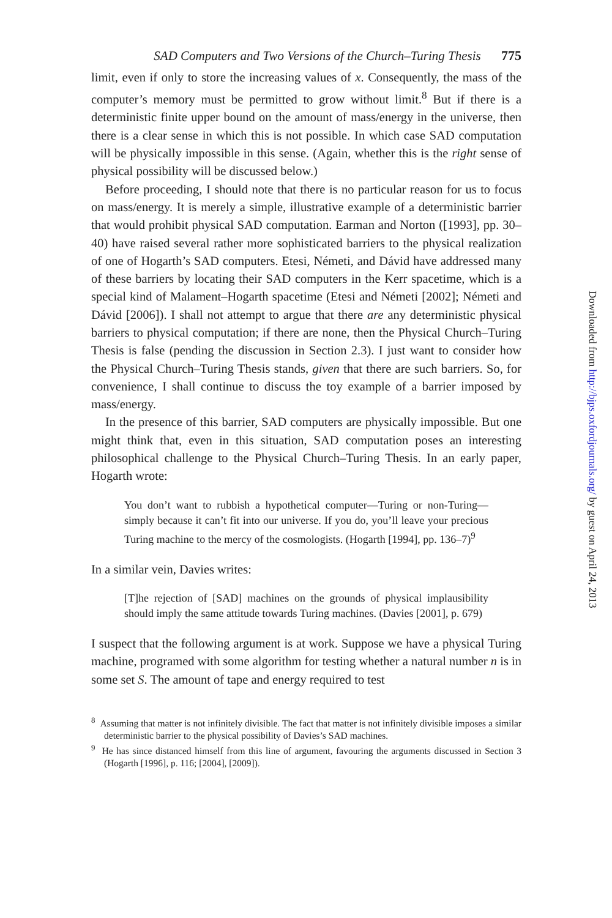SAD Computers and Two Versions of the Church–Turing Thesis 775
limit, even if only to store the increasing values of x. Consequently, the mass of the computer’s memory must be permitted to grow without limit.<sup>8</sup> But if there is a deterministic finite upper bound on the amount of mass/energy in the universe, then there is a clear sense in which this is not possible. In which case SAD computation will be physically impossible in this sense. (Again, whether this is the right sense of physical possibility will be discussed below.)
Before proceeding, I should note that there is no particular reason for us to focus on mass/energy. It is merely a simple, illustrative example of a deterministic barrier that would prohibit physical SAD computation. Earman and Norton ([1993], pp. 30–40) have raised several rather more sophisticated barriers to the physical realization of one of Hogarth’s SAD computers. Etesi, Németi, and Dávid have addressed many of these barriers by locating their SAD computers in the Kerr spacetime, which is a special kind of Malament–Hogarth spacetime (Etesi and Németi [2002]; Németi and Dávid [2006]). I shall not attempt to argue that there are any deterministic physical barriers to physical computation; if there are none, then the Physical Church–Turing Thesis is false (pending the discussion in Section 2.3). I just want to consider how the Physical Church–Turing Thesis stands, given that there are such barriers. So, for convenience, I shall continue to discuss the toy example of a barrier imposed by mass/energy.
In the presence of this barrier, SAD computers are physically impossible. But one might think that, even in this situation, SAD computation poses an interesting philosophical challenge to the Physical Church–Turing Thesis. In an early paper, Hogarth wrote:
You don’t want to rubbish a hypothetical computer—Turing or non-Turing—simply because it can’t fit into our universe. If you do, you’ll leave your precious Turing machine to the mercy of the cosmologists. (Hogarth [1994], pp. 136–7)<sup>9</sup>
In a similar vein, Davies writes:
[T]he rejection of [SAD] machines on the grounds of physical implausibility should imply the same attitude towards Turing machines. (Davies [2001], p. 679)
I suspect that the following argument is at work. Suppose we have a physical Turing machine, programed with some algorithm for testing whether a natural number n is in some set S. The amount of tape and energy required to test
<sup>8</sup> Assuming that matter is not infinitely divisible. The fact that matter is not infinitely divisible imposes a similar deterministic barrier to the physical possibility of Davies’s SAD machines.
<sup>9</sup> He has since distanced himself from this line of argument, favouring the arguments discussed in Section 3 (Hogarth [1996], p. 116; [2004], [2009]).
Downloaded from http://bjps.oxfordjournals.org/ by guest on April 24, 2013